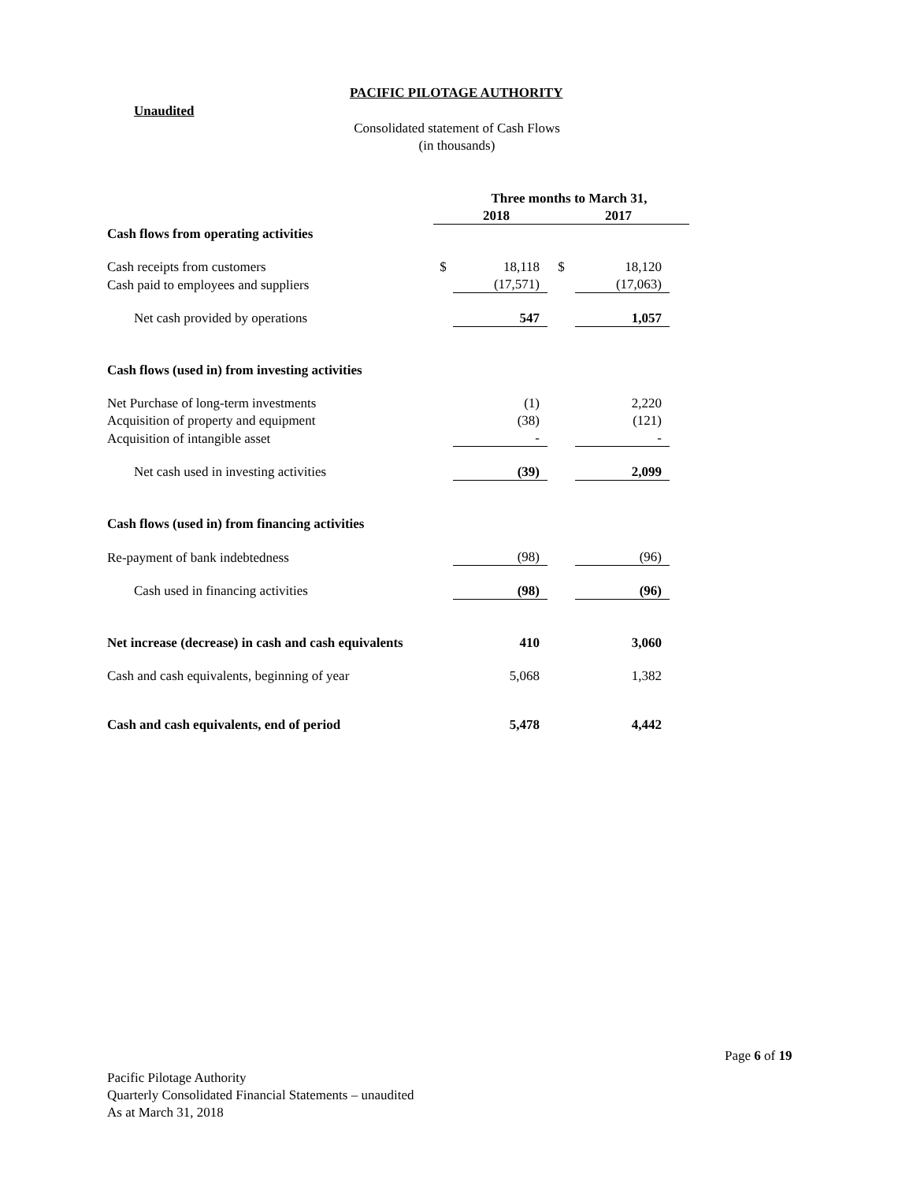PACIFIC PILOTAGE AUTHORITY
Unaudited
Consolidated statement of Cash Flows
(in thousands)
| | Three months to March 31, | | | | |
| | | 2018 | | 2017 | |
| Cash flows from operating activities | | | | | |
| Cash receipts from customers | $ | 18,118 | $ | 18,120 | |
| Cash paid to employees and suppliers | | (17,571) | | (17,063) | |
| Net cash provided by operations | | 547 | | 1,057 | |
| Cash flows (used in) from investing activities | | | | | |
| Net Purchase of long-term investments | | (1) | | 2,220 | |
| Acquisition of property and equipment | | (38) | | (121) | |
| Acquisition of intangible asset | | - | | - | |
| Net cash used in investing activities | | (39) | | 2,099 | |
| Cash flows (used in) from financing activities | | | | | |
| Re-payment of bank indebtedness | | (98) | | (96) | |
| Cash used in financing activities | | (98) | | (96) | |
| Net increase (decrease) in cash and cash equivalents | | 410 | | 3,060 | |
| Cash and cash equivalents, beginning of year | | 5,068 | | 1,382 | |
| Cash and cash equivalents, end of period | | 5,478 | | 4,442 | |
Page 6 of 19
Pacific Pilotage Authority
Quarterly Consolidated Financial Statements – unaudited
As at March 31, 2018